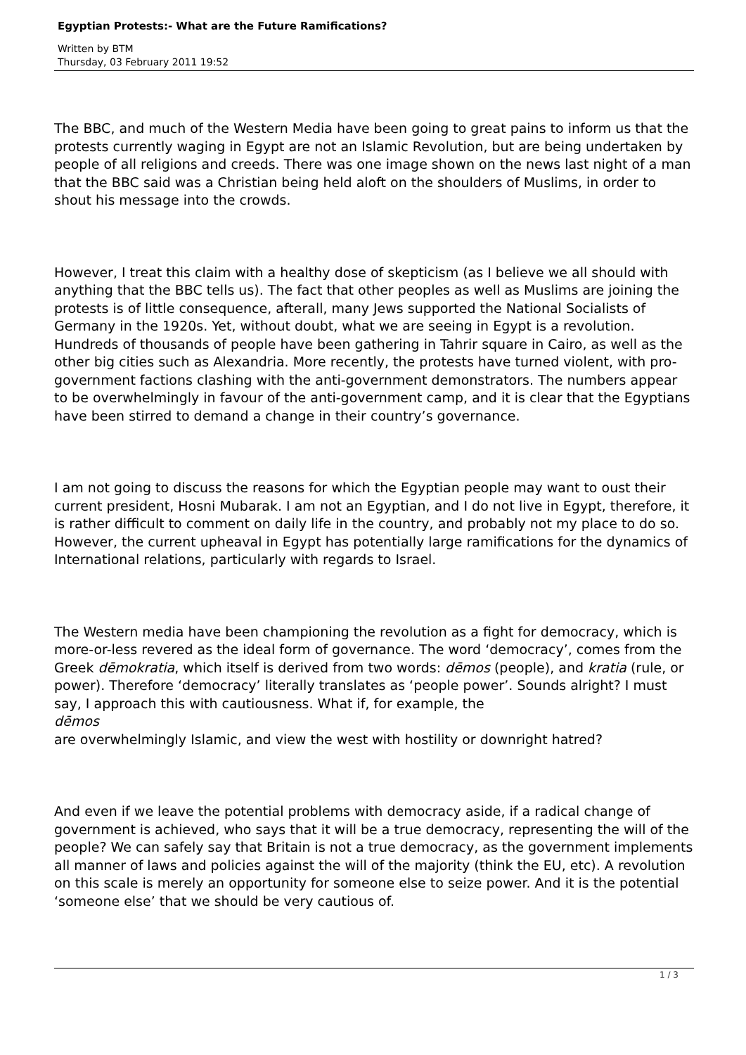Egyptian Protests:- What are the Future Ramifications?
Written by BTM
Thursday, 03 February 2011 19:52
The BBC, and much of the Western Media have been going to great pains to inform us that the protests currently waging in Egypt are not an Islamic Revolution, but are being undertaken by people of all religions and creeds. There was one image shown on the news last night of a man that the BBC said was a Christian being held aloft on the shoulders of Muslims, in order to shout his message into the crowds.
However, I treat this claim with a healthy dose of skepticism (as I believe we all should with anything that the BBC tells us). The fact that other peoples as well as Muslims are joining the protests is of little consequence, afterall, many Jews supported the National Socialists of Germany in the 1920s. Yet, without doubt, what we are seeing in Egypt is a revolution. Hundreds of thousands of people have been gathering in Tahrir square in Cairo, as well as the other big cities such as Alexandria. More recently, the protests have turned violent, with pro-government factions clashing with the anti-government demonstrators. The numbers appear to be overwhelmingly in favour of the anti-government camp, and it is clear that the Egyptians have been stirred to demand a change in their country’s governance.
I am not going to discuss the reasons for which the Egyptian people may want to oust their current president, Hosni Mubarak. I am not an Egyptian, and I do not live in Egypt, therefore, it is rather difficult to comment on daily life in the country, and probably not my place to do so. However, the current upheaval in Egypt has potentially large ramifications for the dynamics of International relations, particularly with regards to Israel.
The Western media have been championing the revolution as a fight for democracy, which is more-or-less revered as the ideal form of governance. The word ‘democracy’, comes from the Greek dēmokratia, which itself is derived from two words: dēmos (people), and kratia (rule, or power). Therefore ‘democracy’ literally translates as ‘people power’. Sounds alright? I must say, I approach this with cautiousness. What if, for example, the
dēmos
are overwhelmingly Islamic, and view the west with hostility or downright hatred?
And even if we leave the potential problems with democracy aside, if a radical change of government is achieved, who says that it will be a true democracy, representing the will of the people? We can safely say that Britain is not a true democracy, as the government implements all manner of laws and policies against the will of the majority (think the EU, etc). A revolution on this scale is merely an opportunity for someone else to seize power. And it is the potential ‘someone else’ that we should be very cautious of.
1 / 3